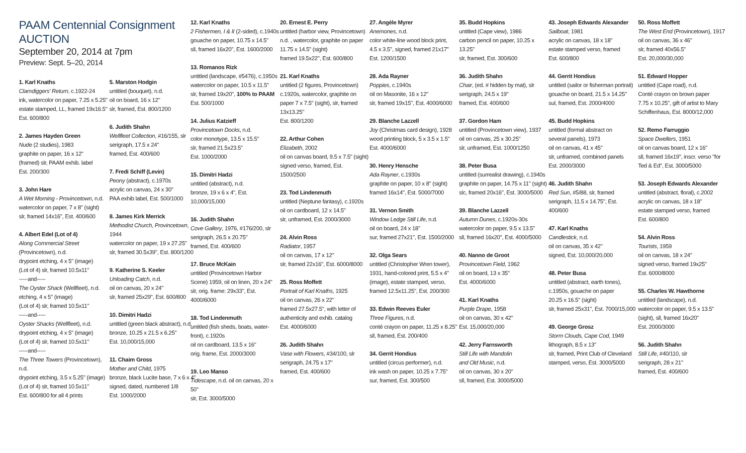PAAM Centennial Consignment AUCTION
September 20, 2014 at 7pm
Preview: Sept. 5–20, 2014
1. Karl Knaths
Clamdiggers' Return, c.1922-24
ink, watercolor on paper, 7.25 x 5.25"
estate stamped, LL, framed 19x16.5"
Est. 600/800
2. James Hayden Green
Nude (2 studies), 1983
graphite on paper, 16 x 12"
(framed) slr, PAAM exhib. label
Est. 200/300
3. John Hare
A Wet Morning - Provincetown, n.d.
watercolor on paper, 7 x 8" (sight)
slr, framed 14x16", Est. 400/600
4. Albert Edel (Lot of 4)
Along Commercial Street
(Provincetown), n.d.
drypoint etching, 4 x 5" (image)
(Lot of 4) slr, framed 10.5x11"
-----and-----
The Oyster Shack (Wellfleet), n.d.
etching, 4 x 5" (image)
(Lot of 4) slr, framed 10.5x11"
-----and-----
Oyster Shacks (Wellfleet), n.d.
drypoint etching, 4 x 5" (image)
(Lot of 4) slr, framed 10.5x11"
-----and-----
The Three Towers (Provincetown), n.d.
drypoint etching, 3.5 x 5.25" (image)
(Lot of 4) slr, framed 10.5x11"
Est. 600/800 for all 4 prints
5. Marston Hodgin
untitled (bouquet), n.d.
oil on board, 16 x 12"
slr, framed, Est. 800/1200
6. Judith Shahn
Wellfleet Collection, #16/155, slr
serigraph, 17.5 x 24"
framed, Est. 400/600
7. Fredi Schiff (Levin)
Peony (abstract), c.1970s
acrylic on canvas, 24 x 30"
PAA exhib label, Est. 500/1000
8. James Kirk Merrick
Methodist Church, Provincetown, 1944
watercolor on paper, 19 x 27.25"
slr, framed 30.5x39", Est. 800/1200
9. Katherine S. Keeler
Unloading Catch, n.d.
oil on canvas, 20 x 24"
slr, framed 25x29", Est. 600/800
10. Dimitri Hadzi
untitled (green black abstract), n.d.
bronze, 10.25 x 21.5 x 6.25"
Est. 10,000/15,000
11. Chaim Gross
Mother and Child, 1975
bronze, black Lucite base, 7 x 6 x 4"
signed, dated, numbered 1/8
Est. 1000/2000
12. Karl Knaths
2 Fishermen, I & II (2-sided), c.1940s
gouache on paper, 10.75 x 14.5"
sll, framed 16x20", Est. 1600/2000
13. Romanos Rizk
untitled (landscape, #5476), c.1950s
watercolor on paper, 10.5 x 11.5"
slr, framed 19x20", 100% to PAAM
Est. 500/1000
14. Julius Katzieff
Provincetown Docks, n.d.
color monotype, 13.5 x 15.5"
slr, framed 21.5x23.5"
Est. 1000/2000
15. Dimitri Hadzi
untitled (abstract), n.d.
bronze, 19 x 6 x 4", Est.
10,000/15,000
16. Judith Shahn
Cove Gallery, 1976, #176/200, slr
serigraph, 26.5 x 20.75"
framed, Est. 400/600
17. Bruce McKain
untitled (Provincetown Harbor Scene) 1959, oil on linen, 20 x 24"
slr, orig. frame: 29x33", Est.
4000/6000
18. Tod Lindenmuth
untitled (fish sheds, boats, water-front), c.1920s
oil on cardboard, 13.5 x 16"
orig. frame, Est. 2000/3000
19. Leo Manso
Tidescape, n.d. oil on canvas, 20 x 50"
slr, Est. 3000/5000
20. Ernest E. Perry
untitled (harbor view, Provincetown)
n.d. , watercolor, graphite on paper
11.75 x 14.5" (sight)
framed 19.5x22", Est. 600/800
21. Karl Knaths
untitled (2 figures, Provincetown)
c.1920s, watercolor, graphite on
paper 7 x 7.5" (sight), slr, framed
13x13.25"
Est. 800/1200
22. Arthur Cohen
Elizabeth, 2002
oil on canvas board, 9.5 x 7.5" (sight)
signed verso, framed, Est. 1500/2500
23. Tod Lindenmuth
untitled (Neptune fantasy), c.1920s
oil on cardboard, 12 x 14.5"
slr, unframed, Est. 2000/3000
24. Alvin Ross
Radiator, 1957
oil on canvas, 17 x 12"
slr, framed 22x16", Est. 6000/8000
25. Ross Moffett
Portrait of Karl Knaths, 1925
oil on canvas, 26 x 22"
framed 27.5x27.5", with letter of authenticity and exhib. catalog
Est. 4000/6000
26. Judith Shahn
Vase with Flowers, #34/100, slr
serigraph, 24.75 x 17"
framed, Est. 400/600
27. Angèle Myrer
Anemones, n.d.
color white-line wood block print,
4.5 x 3.5", signed, framed 21x17"
Est. 1200/1500
28. Ada Rayner
Poppies, c.1940s
oil on Masonite, 16 x 12"
slr, framed 19x15", Est. 4000/6000
29. Blanche Lazzell
Joy (Christmas card design), 1928
wood printing block, 5 x 3.5 x 1.5"
Est. 4000/6000
30. Henry Hensche
Ada Rayner, c.1930s
graphite on paper, 10 x 8" (sight)
framed 16x14", Est. 5000/7000
31. Vernon Smith
Window Ledge Still Life, n.d.
oil on board, 24 x 18"
sur, framed 27x21", Est. 1500/2000
32. Olga Sears
untitled (Christopher Wren tower), 1931, hand-colored print, 5.5 x 4" (image), estate stamped, verso, framed 12.5x11.25", Est. 200/300
33. Edwin Reeves Euler
Three Figures, n.d.
conté crayon on paper, 11.25 x 8.25"
sll, framed, Est. 200/400
34. Gerrit Hondius
untitled (circus performer), n.d.
ink wash on paper, 10.25 x 7.75"
sur, framed, Est. 300/500
35. Budd Hopkins
untitled (Cape view), 1986
carbon pencil on paper, 10.25 x 13.25"
slr, framed, Est. 300/600
36. Judith Shahn
Chair, (ed. # hidden by mat), slr
serigraph, 24.5 x 19"
framed, Est. 400/600
37. Gordon Ham
untitled (Provincetown view), 1937
oil on canvas, 25 x 30.25"
slr, unframed, Est. 1000/1250
38. Peter Busa
untitled (surrealist drawing), c.1940s
graphite on paper, 14.75 x 11" (sight)
slc, framed 20x16", Est. 3000/5000
39. Blanche Lazzell
Autumn Dunes, c.1920s-30s
watercolor on paper, 9.5 x 13.5"
sll, framed 16x20", Est. 4000/5000
40. Nanno de Groot
Provincetown Field, 1962
oil on board, 13 x 35"
Est. 4000/6000
41. Karl Knaths
Purple Drape, 1958
oil on canvas, 30 x 42"
Est. 15,000/20,000
42. Jerry Farnsworth
Still Life with Mandolin
and Old Music, n.d.
oil on canvas, 30 x 20"
sll, framed, Est. 3000/5000
43. Joseph Edwards Alexander
Sailboat, 1981
acrylic on canvas, 18 x 18"
estate stamped verso, framed
Est. 600/800
44. Gerrit Hondius
untitled (sailor or fisherman portrait)
gouache on board, 21.5 x 14.25"
sul, framed, Est. 2000/4000
45. Budd Hopkins
untitled (formal abstract on
several panels), 1973
oil on canvas, 41 x 45"
slr, unframed, combined panels
Est. 2000/3000
46. Judith Shahn
Red Sun, #5/88, slr, framed
serigraph, 11.5 x 14.75", Est. 400/600
47. Karl Knaths
Candlestick, n.d.
oil on canvas, 35 x 42"
signed, Est. 10,000/20,000
48. Peter Busa
untitled (abstract, earth tones),
c.1950s, gouache on paper
20.25 x 16.5" (sight)
slr, framed 25x31", Est. 7000/15,000
49. George Grosz
Storm Clouds, Cape Cod, 1949
lithograph, 8.5 x 13"
slr, framed, Print Club of Cleveland
stamped, verso, Est. 3000/5000
50. Ross Moffett
The West End (Provincetown), 1917
oil on canvas, 36 x 46"
slr, framed 40x56.5"
Est. 20,000/30,000
51. Edward Hopper
untitled (Cape road), n.d.
Conté crayon on brown paper
7.75 x 10.25", gift of artist to Mary Schiffenhaus, Est. 8000/12,000
52. Remo Farruggio
Space Dwellers, 1951
oil on canvas board, 12 x 16"
sll, framed 16x19", inscr. verso "for Ted & Ed", Est. 3000/5000
53. Joseph Edwards Alexander
untitled (abstract, floral), c.2002
acrylic on canvas, 18 x 18"
estate stamped verso, framed
Est. 600/800
54. Alvin Ross
Tourists, 1959
oil on canvas, 18 x 24"
signed verso, framed 19x25"
Est. 6000/8000
55. Charles W. Hawthorne
untitled (landscape), n.d.
watercolor on paper, 9.5 x 13.5"
(sight), sll, framed 16x20"
Est. 2000/3000
56. Judith Shahn
Still Life, #40/110, slr
serigraph, 28 x 21"
framed, Est. 400/600